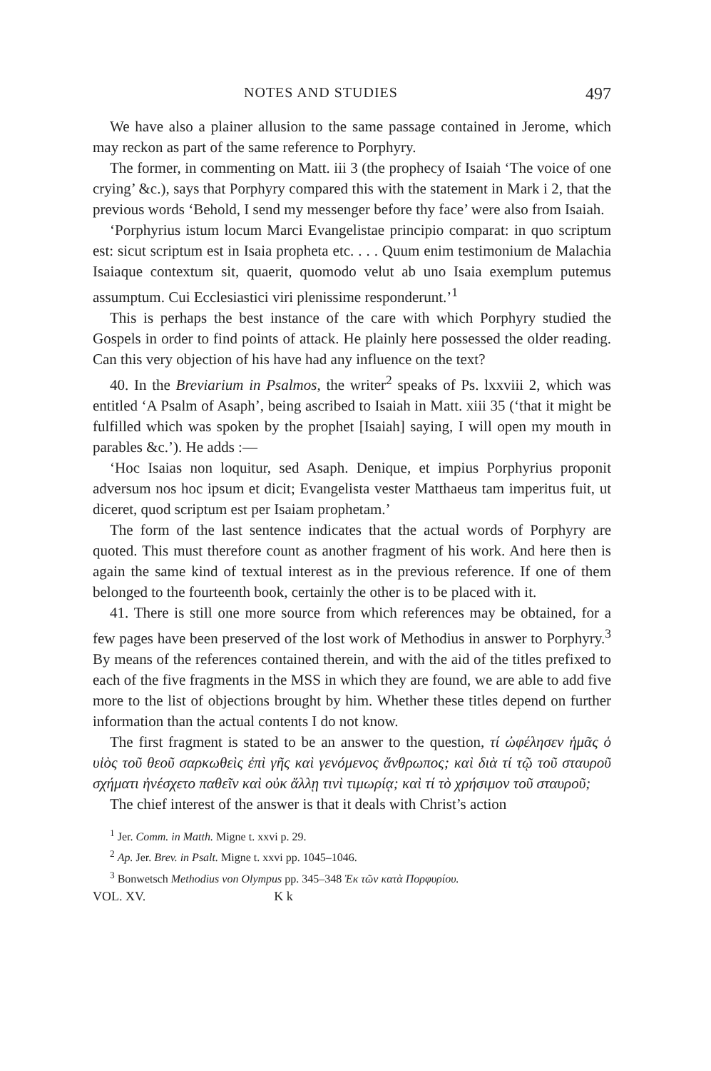NOTES AND STUDIES 497
We have also a plainer allusion to the same passage contained in Jerome, which may reckon as part of the same reference to Porphyry.
The former, in commenting on Matt. iii 3 (the prophecy of Isaiah ‘The voice of one crying’ &c.), says that Porphyry compared this with the statement in Mark i 2, that the previous words ‘Behold, I send my messenger before thy face’ were also from Isaiah.
‘Porphyrius istum locum Marci Evangelistae principio comparat: in quo scriptum est: sicut scriptum est in Isaia propheta etc. . . . Quum enim testimonium de Malachia Isaiaque contextum sit, quaerit, quomodo velut ab uno Isaia exemplum putemus assumptum. Cui Ecclesiastici viri plenissime responderunt.’<sup>1</sup>
This is perhaps the best instance of the care with which Porphyry studied the Gospels in order to find points of attack. He plainly here possessed the older reading. Can this very objection of his have had any influence on the text?
40. In the Breviarium in Psalmos, the writer<sup>2</sup> speaks of Ps. lxxviii 2, which was entitled ‘A Psalm of Asaph’, being ascribed to Isaiah in Matt. xiii 35 (‘that it might be fulfilled which was spoken by the prophet [Isaiah] saying, I will open my mouth in parables &c.’). He adds :—
‘Hoc Isaias non loquitur, sed Asaph. Denique, et impius Porphyrius proponit adversum nos hoc ipsum et dicit; Evangelista vester Matthaeus tam imperitus fuit, ut diceret, quod scriptum est per Isaiam prophetam.’
The form of the last sentence indicates that the actual words of Porphyry are quoted. This must therefore count as another fragment of his work. And here then is again the same kind of textual interest as in the previous reference. If one of them belonged to the fourteenth book, certainly the other is to be placed with it.
41. There is still one more source from which references may be obtained, for a few pages have been preserved of the lost work of Methodius in answer to Porphyry.<sup>3</sup> By means of the references contained therein, and with the aid of the titles prefixed to each of the five fragments in the MSS in which they are found, we are able to add five more to the list of objections brought by him. Whether these titles depend on further information than the actual contents I do not know.
The first fragment is stated to be an answer to the question, τί ὠφέλησεν ἡμᾶς ὁ υἱὸς τοῦ θεοῦ σαρκωθεὶς ἐπὶ γῆς καὶ γενόμενος ἄνθρωπος; καὶ διὰ τί τῷ τοῦ σταυροῦ σχήματι ἠνέσχετο παθεῖν καὶ οὐκ ἄλλῃ τινὶ τιμωρίᾳ; καὶ τί τὸ χρήσιμον τοῦ σταυροῦ;
The chief interest of the answer is that it deals with Christ’s action
<sup>1</sup> Jer. Comm. in Matth. Migne t. xxvi p. 29.
<sup>2</sup> Ap. Jer. Brev. in Psalt. Migne t. xxvi pp. 1045–1046.
<sup>3</sup> Bonwetsch Methodius von Olympus pp. 345–348 Ἐκ τῶν κατὰ Πορφυρίου.
VOL. XV. K k